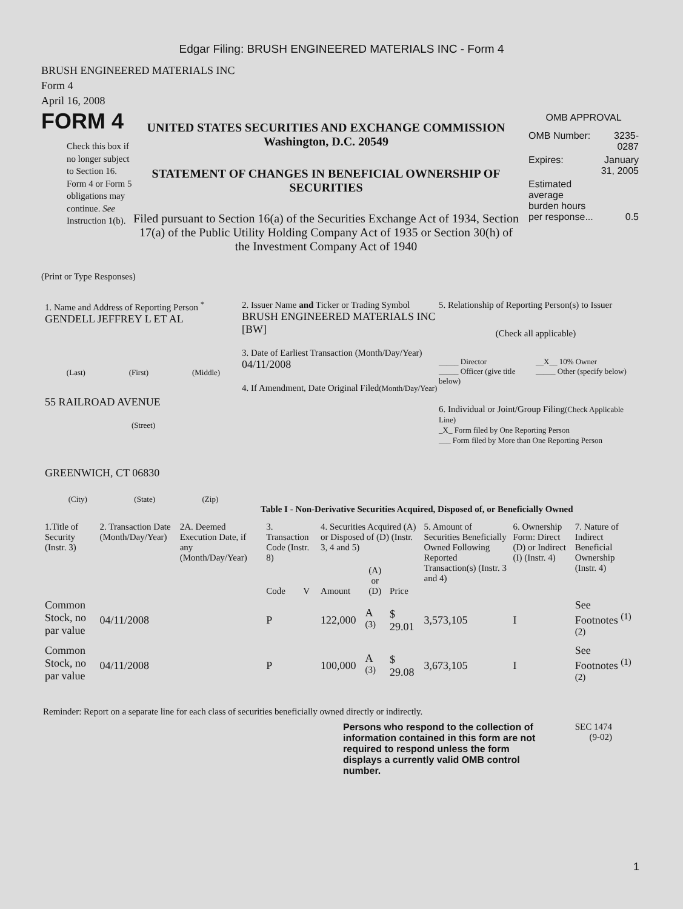Edgar Filing: BRUSH ENGINEERED MATERIALS INC - Form 4
BRUSH ENGINEERED MATERIALS INC
Form 4
April 16, 2008
FORM 4
Check this box if no longer subject to Section 16. Form 4 or Form 5 obligations may continue. See Instruction 1(b).
UNITED STATES SECURITIES AND EXCHANGE COMMISSION
Washington, D.C. 20549
STATEMENT OF CHANGES IN BENEFICIAL OWNERSHIP OF SECURITIES
Filed pursuant to Section 16(a) of the Securities Exchange Act of 1934, Section 17(a) of the Public Utility Holding Company Act of 1935 or Section 30(h) of the Investment Company Act of 1940
OMB APPROVAL
| OMB Number: | 3235-0287 |
| Expires: | January 31, 2005 |
| Estimated average burden hours per response... | 0.5 |
(Print or Type Responses)
1. Name and Address of Reporting Person <sup>*</sup>
GENDELL JEFFREY L ET AL
(Last) (First) (Middle)
55 RAILROAD AVENUE
(Street)
GREENWICH, CT 06830
(City) (State) (Zip)
2. Issuer Name and Ticker or Trading Symbol
BRUSH ENGINEERED MATERIALS INC [BW]
3. Date of Earliest Transaction (Month/Day/Year)
04/11/2008
4. If Amendment, Date Original Filed(Month/Day/Year)
5. Relationship of Reporting Person(s) to Issuer
(Check all applicable)
_____ Director
_____ Officer (give title below)
__X__ 10% Owner
_____ Other (specify below)
6. Individual or Joint/Group Filing(Check Applicable Line)
_X_ Form filed by One Reporting Person
___ Form filed by More than One Reporting Person
Table I - Non-Derivative Securities Acquired, Disposed of, or Beneficially Owned
| 1.Title of Security (Instr. 3) | 2. Transaction Date (Month/Day/Year) | 2A. Deemed Execution Date, if any (Month/Day/Year) | 3. Transaction Code (Instr. 8) | | 4. Securities Acquired (A) or Disposed of (D) (Instr. 3, 4 and 5) | | | 5. Amount of Securities Beneficially Owned Following Reported Transaction(s) (Instr. 3 and 4) | 6. Ownership Form: Direct (D) or Indirect (I) (Instr. 4) | 7. Nature of Indirect Beneficial Ownership (Instr. 4) |
| --- | --- | --- | --- | --- | --- | --- | --- | --- | --- | --- |
| | | | Code | V | Amount | (A) or (D) | Price | | | |
| Common Stock, no par value | 04/11/2008 | | P | | 122,000 | A <sup>(3)</sup> | $ 29.01 | 3,573,105 | I | See Footnotes <sup>(1) (2)</sup> |
| Common Stock, no par value | 04/11/2008 | | P | | 100,000 | A <sup>(3)</sup> | $ 29.08 | 3,673,105 | I | See Footnotes <sup>(1) (2)</sup> |
Reminder: Report on a separate line for each class of securities beneficially owned directly or indirectly.
Persons who respond to the collection of information contained in this form are not required to respond unless the form displays a currently valid OMB control number.
SEC 1474
(9-02)
1